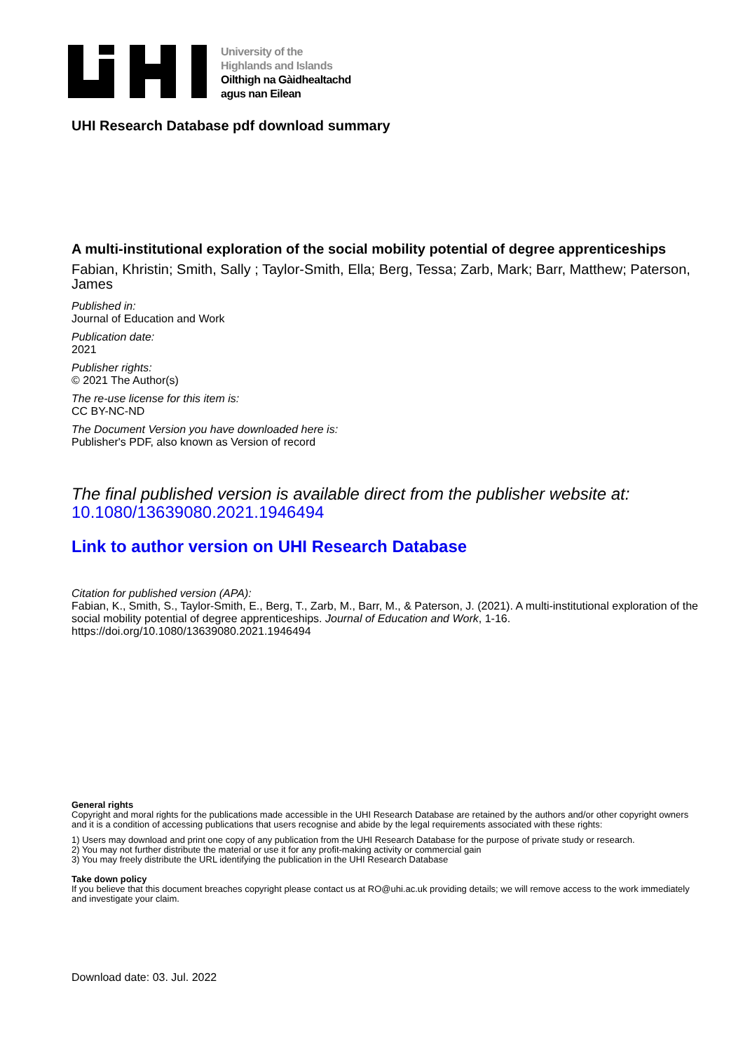University of the
Highlands and Islands
Oilthigh na Gàidhealtachd
agus nan Eilean
UHI Research Database pdf download summary
A multi-institutional exploration of the social mobility potential of degree apprenticeships
Fabian, Khristin; Smith, Sally ; Taylor-Smith, Ella; Berg, Tessa; Zarb, Mark; Barr, Matthew; Paterson, James
Published in:
Journal of Education and Work
Publication date:
2021
Publisher rights:
© 2021 The Author(s)
The re-use license for this item is:
CC BY-NC-ND
The Document Version you have downloaded here is:
Publisher's PDF, also known as Version of record
The final published version is available direct from the publisher website at:
10.1080/13639080.2021.1946494
Link to author version on UHI Research Database
Citation for published version (APA):
Fabian, K., Smith, S., Taylor-Smith, E., Berg, T., Zarb, M., Barr, M., & Paterson, J. (2021). A multi-institutional exploration of the social mobility potential of degree apprenticeships. Journal of Education and Work, 1-16. https://doi.org/10.1080/13639080.2021.1946494
General rights
Copyright and moral rights for the publications made accessible in the UHI Research Database are retained by the authors and/or other copyright owners and it is a condition of accessing publications that users recognise and abide by the legal requirements associated with these rights:
1) Users may download and print one copy of any publication from the UHI Research Database for the purpose of private study or research.
2) You may not further distribute the material or use it for any profit-making activity or commercial gain
3) You may freely distribute the URL identifying the publication in the UHI Research Database
Take down policy
If you believe that this document breaches copyright please contact us at RO@uhi.ac.uk providing details; we will remove access to the work immediately and investigate your claim.
Download date: 03. Jul. 2022